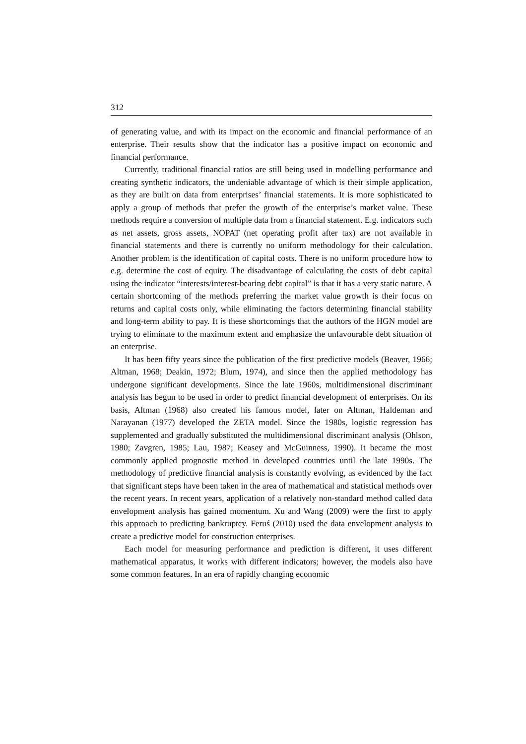312
of generating value, and with its impact on the economic and financial performance of an enterprise. Their results show that the indicator has a positive impact on economic and financial performance.
Currently, traditional financial ratios are still being used in modelling performance and creating synthetic indicators, the undeniable advantage of which is their simple application, as they are built on data from enterprises’ financial statements. It is more sophisticated to apply a group of methods that prefer the growth of the enterprise’s market value. These methods require a conversion of multiple data from a financial statement. E.g. indicators such as net assets, gross assets, NOPAT (net operating profit after tax) are not available in financial statements and there is currently no uniform methodology for their calculation. Another problem is the identification of capital costs. There is no uniform procedure how to e.g. determine the cost of equity. The disadvantage of calculating the costs of debt capital using the indicator “interests/interest-bearing debt capital” is that it has a very static nature. A certain shortcoming of the methods preferring the market value growth is their focus on returns and capital costs only, while eliminating the factors determining financial stability and long-term ability to pay. It is these shortcomings that the authors of the HGN model are trying to eliminate to the maximum extent and emphasize the unfavourable debt situation of an enterprise.
It has been fifty years since the publication of the first predictive models (Beaver, 1966; Altman, 1968; Deakin, 1972; Blum, 1974), and since then the applied methodology has undergone significant developments. Since the late 1960s, multidimensional discriminant analysis has begun to be used in order to predict financial development of enterprises. On its basis, Altman (1968) also created his famous model, later on Altman, Haldeman and Narayanan (1977) developed the ZETA model. Since the 1980s, logistic regression has supplemented and gradually substituted the multidimensional discriminant analysis (Ohlson, 1980; Zavgren, 1985; Lau, 1987; Keasey and McGuinness, 1990). It became the most commonly applied prognostic method in developed countries until the late 1990s. The methodology of predictive financial analysis is constantly evolving, as evidenced by the fact that significant steps have been taken in the area of mathematical and statistical methods over the recent years. In recent years, application of a relatively non-standard method called data envelopment analysis has gained momentum. Xu and Wang (2009) were the first to apply this approach to predicting bankruptcy. Feruś (2010) used the data envelopment analysis to create a predictive model for construction enterprises.
Each model for measuring performance and prediction is different, it uses different mathematical apparatus, it works with different indicators; however, the models also have some common features. In an era of rapidly changing economic